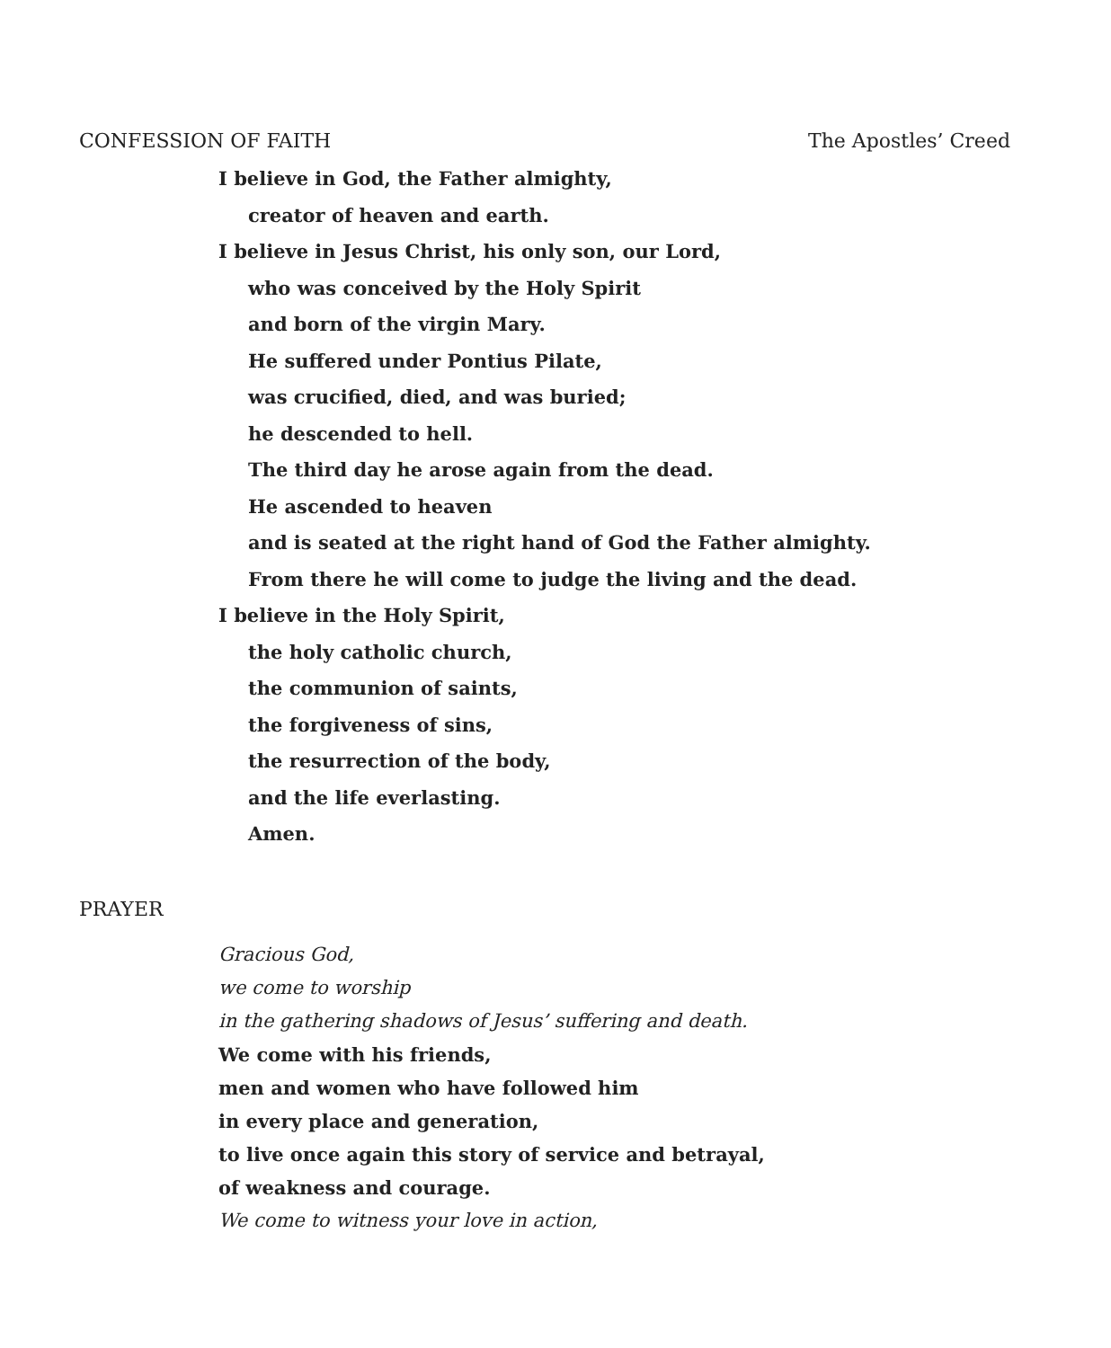CONFESSION OF FAITH The Apostles’ Creed
I believe in God, the Father almighty,
creator of heaven and earth.
I believe in Jesus Christ, his only son, our Lord,
who was conceived by the Holy Spirit
and born of the virgin Mary.
He suffered under Pontius Pilate,
was crucified, died, and was buried;
he descended to hell.
The third day he arose again from the dead.
He ascended to heaven
and is seated at the right hand of God the Father almighty.
From there he will come to judge the living and the dead.
I believe in the Holy Spirit,
the holy catholic church,
the communion of saints,
the forgiveness of sins,
the resurrection of the body,
and the life everlasting.
Amen.
PRAYER
Gracious God,
we come to worship
in the gathering shadows of Jesus’ suffering and death.
We come with his friends,
men and women who have followed him
in every place and generation,
to live once again this story of service and betrayal,
of weakness and courage.
We come to witness your love in action,